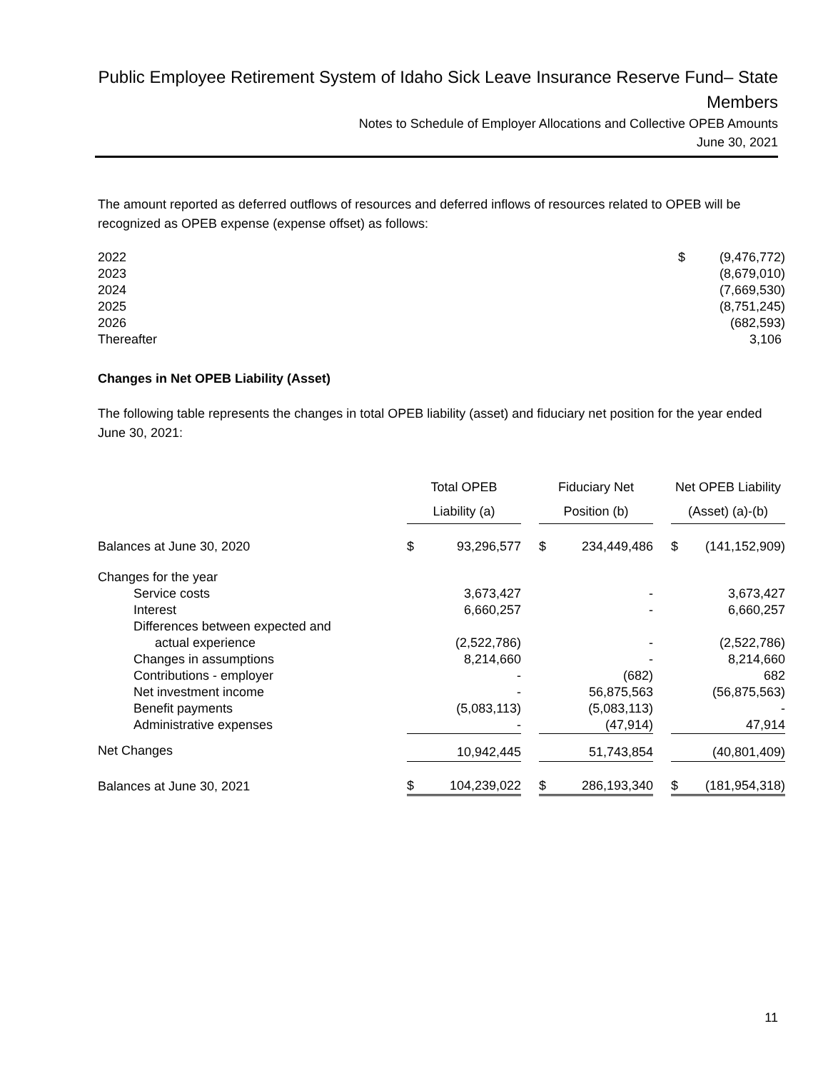Public Employee Retirement System of Idaho Sick Leave Insurance Reserve Fund– State Members
Notes to Schedule of Employer Allocations and Collective OPEB Amounts
June 30, 2021
The amount reported as deferred outflows of resources and deferred inflows of resources related to OPEB will be recognized as OPEB expense (expense offset) as follows:
| 2022 | $ | (9,476,772) |
| 2023 | | (8,679,010) |
| 2024 | | (7,669,530) |
| 2025 | | (8,751,245) |
| 2026 | | (682,593) |
| Thereafter | | 3,106 |
Changes in Net OPEB Liability (Asset)
The following table represents the changes in total OPEB liability (asset) and fiduciary net position for the year ended June 30, 2021:
| | Total OPEB Liability (a) | | | Fiduciary Net Position (b) | | | Net OPEB Liability (Asset) (a)-(b) | |
| Balances at June 30, 2020 | $ | 93,296,577 | | $ | 234,449,486 | | $ | (141,152,909) |
| Changes for the year | | | | | | | | |
| Service costs | | 3,673,427 | | | - | | | 3,673,427 |
| Interest | | 6,660,257 | | | - | | | 6,660,257 |
| Differences between expected and | | | | | | | | |
| actual experience | | (2,522,786) | | | - | | | (2,522,786) |
| Changes in assumptions | | 8,214,660 | | | - | | | 8,214,660 |
| Contributions - employer | | - | | | (682) | | | 682 |
| Net investment income | | - | | | 56,875,563 | | | (56,875,563) |
| Benefit payments | | (5,083,113) | | | (5,083,113) | | | - |
| Administrative expenses | | - | | | (47,914) | | | 47,914 |
| Net Changes | | 10,942,445 | | | 51,743,854 | | | (40,801,409) |
| Balances at June 30, 2021 | $ | 104,239,022 | | $ | 286,193,340 | | $ | (181,954,318) |
11